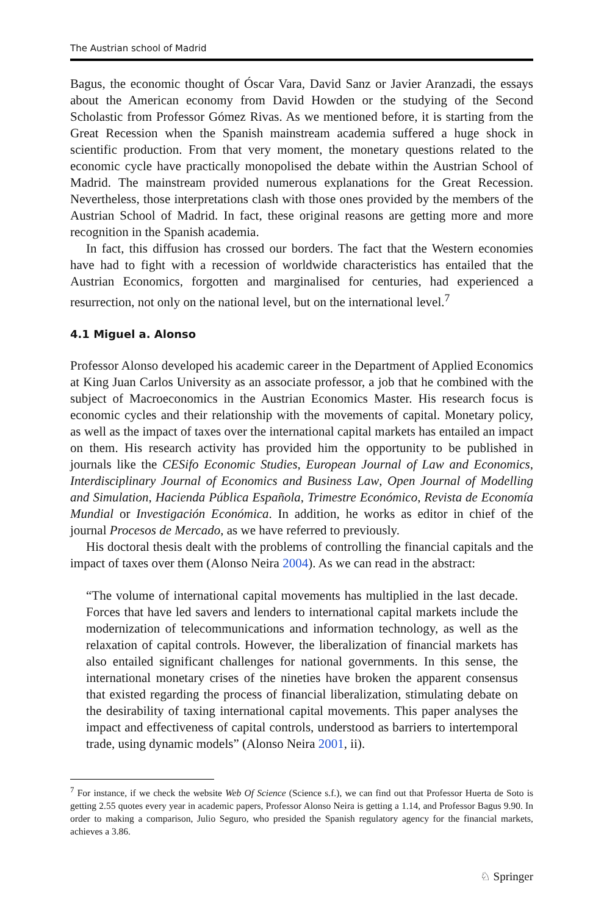The Austrian school of Madrid
Bagus, the economic thought of Óscar Vara, David Sanz or Javier Aranzadi, the essays about the American economy from David Howden or the studying of the Second Scholastic from Professor Gómez Rivas. As we mentioned before, it is starting from the Great Recession when the Spanish mainstream academia suffered a huge shock in scientific production. From that very moment, the monetary questions related to the economic cycle have practically monopolised the debate within the Austrian School of Madrid. The mainstream provided numerous explanations for the Great Recession. Nevertheless, those interpretations clash with those ones provided by the members of the Austrian School of Madrid. In fact, these original reasons are getting more and more recognition in the Spanish academia.
In fact, this diffusion has crossed our borders. The fact that the Western economies have had to fight with a recession of worldwide characteristics has entailed that the Austrian Economics, forgotten and marginalised for centuries, had experienced a resurrection, not only on the national level, but on the international level.<sup>7</sup>
4.1 Miguel a. Alonso
Professor Alonso developed his academic career in the Department of Applied Economics at King Juan Carlos University as an associate professor, a job that he combined with the subject of Macroeconomics in the Austrian Economics Master. His research focus is economic cycles and their relationship with the movements of capital. Monetary policy, as well as the impact of taxes over the international capital markets has entailed an impact on them. His research activity has provided him the opportunity to be published in journals like the CESifo Economic Studies, European Journal of Law and Economics, Interdisciplinary Journal of Economics and Business Law, Open Journal of Modelling and Simulation, Hacienda Pública Española, Trimestre Económico, Revista de Economía Mundial or Investigación Económica. In addition, he works as editor in chief of the journal Procesos de Mercado, as we have referred to previously.
His doctoral thesis dealt with the problems of controlling the financial capitals and the impact of taxes over them (Alonso Neira 2004). As we can read in the abstract:
“The volume of international capital movements has multiplied in the last decade. Forces that have led savers and lenders to international capital markets include the modernization of telecommunications and information technology, as well as the relaxation of capital controls. However, the liberalization of financial markets has also entailed significant challenges for national governments. In this sense, the international monetary crises of the nineties have broken the apparent consensus that existed regarding the process of financial liberalization, stimulating debate on the desirability of taxing international capital movements. This paper analyses the impact and effectiveness of capital controls, understood as barriers to intertemporal trade, using dynamic models” (Alonso Neira 2001, ii).
<sup>7</sup> For instance, if we check the website Web Of Science (Science s.f.), we can find out that Professor Huerta de Soto is getting 2.55 quotes every year in academic papers, Professor Alonso Neira is getting a 1.14, and Professor Bagus 9.90. In order to making a comparison, Julio Seguro, who presided the Spanish regulatory agency for the financial markets, achieves a 3.86.
♘ Springer